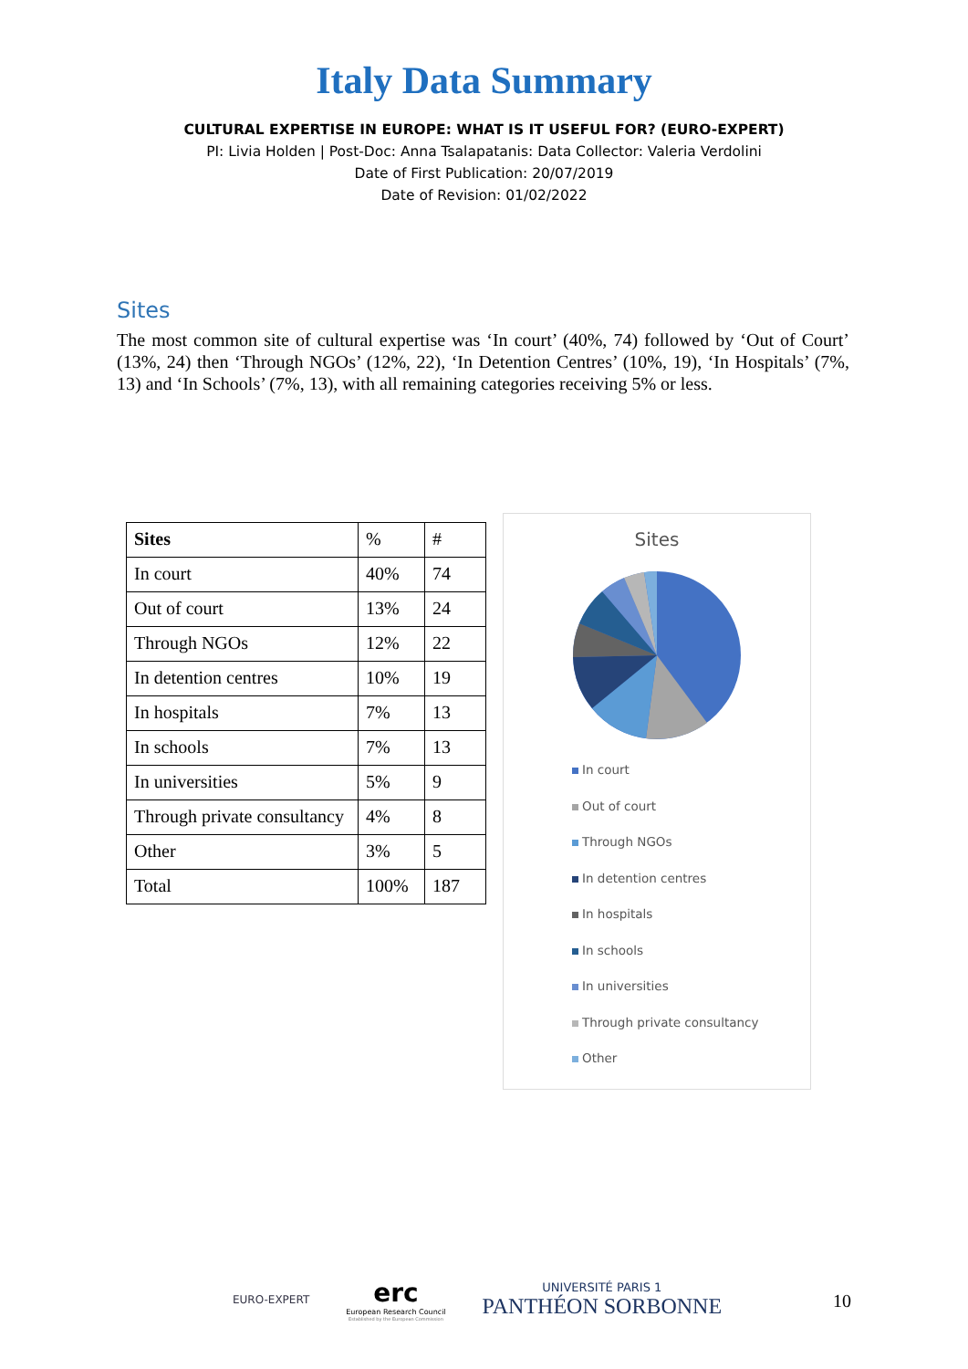Italy Data Summary
CULTURAL EXPERTISE IN EUROPE: WHAT IS IT USEFUL FOR? (EURO-EXPERT)
PI: Livia Holden | Post-Doc: Anna Tsalapatanis: Data Collector: Valeria Verdolini
Date of First Publication: 20/07/2019
Date of Revision: 01/02/2022
Sites
The most common site of cultural expertise was ‘In court’ (40%, 74) followed by ‘Out of Court’ (13%, 24) then ‘Through NGOs’ (12%, 22), ‘In Detention Centres’ (10%, 19), ‘In Hospitals’ (7%, 13) and ‘In Schools’ (7%, 13), with all remaining categories receiving 5% or less.
| Sites | % | # |
| In court | 40% | 74 |
| Out of court | 13% | 24 |
| Through NGOs | 12% | 22 |
| In detention centres | 10% | 19 |
| In hospitals | 7% | 13 |
| In schools | 7% | 13 |
| In universities | 5% | 9 |
| Through private consultancy | 4% | 8 |
| Other | 3% | 5 |
| Total | 100% | 187 |
Sites
In court
Out of court
Through NGOs
In detention centres
In hospitals
In schools
In universities
Through private consultancy
Other
EURO-EXPERT
erc
European Research Council
Established by the European Commission
UNIVERSITÉ PARIS 1
PANTHÉON SORBONNE
10